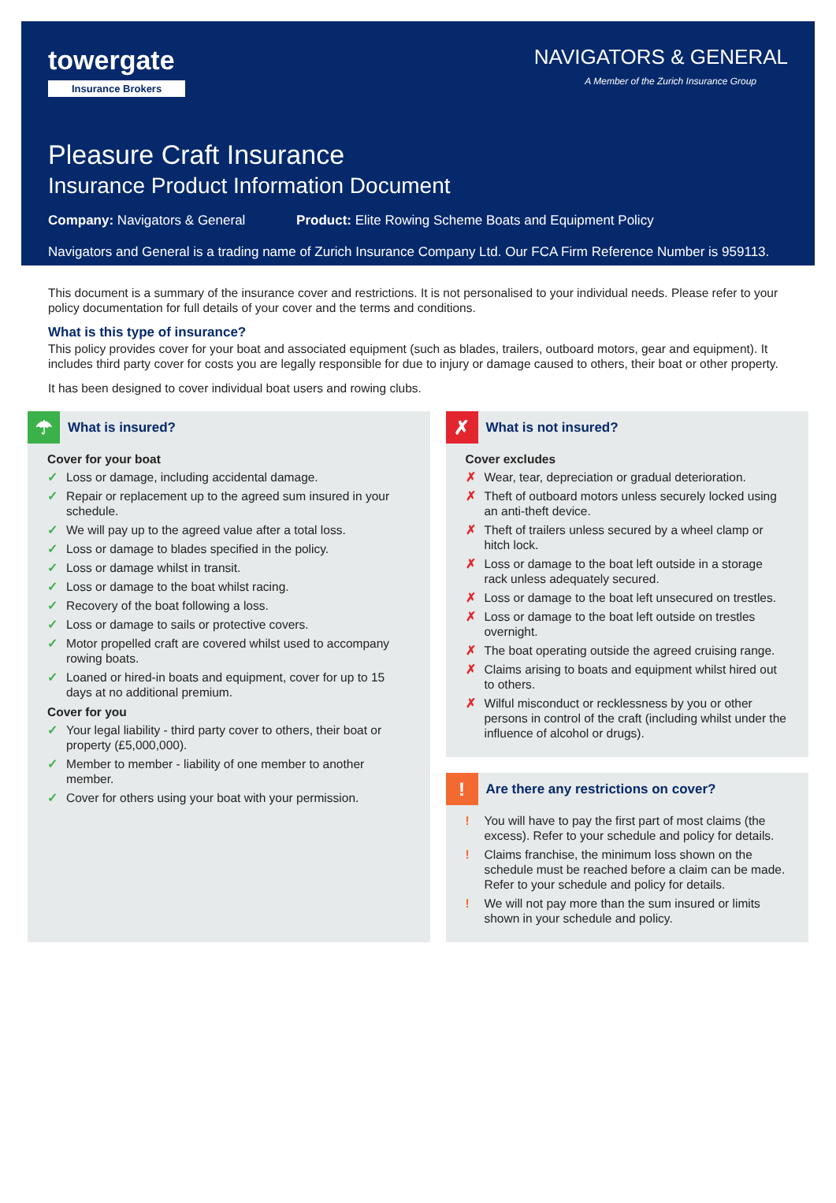towergate
Insurance Brokers
NAVIGATORS & GENERAL
A Member of the Zurich Insurance Group
Pleasure Craft Insurance
Insurance Product Information Document
Company: Navigators & General Product: Elite Rowing Scheme Boats and Equipment Policy
Navigators and General is a trading name of Zurich Insurance Company Ltd. Our FCA Firm Reference Number is 959113.
This document is a summary of the insurance cover and restrictions. It is not personalised to your individual needs. Please refer to your policy documentation for full details of your cover and the terms and conditions.
What is this type of insurance?
This policy provides cover for your boat and associated equipment (such as blades, trailers, outboard motors, gear and equipment). It includes third party cover for costs you are legally responsible for due to injury or damage caused to others, their boat or other property.
It has been designed to cover individual boat users and rowing clubs.
☂
What is insured?
Cover for your boat
✓ Loss or damage, including accidental damage.
✓ Repair or replacement up to the agreed sum insured in your schedule.
✓ We will pay up to the agreed value after a total loss.
✓ Loss or damage to blades specified in the policy.
✓ Loss or damage whilst in transit.
✓ Loss or damage to the boat whilst racing.
✓ Recovery of the boat following a loss.
✓ Loss or damage to sails or protective covers.
✓ Motor propelled craft are covered whilst used to accompany rowing boats.
✓ Loaned or hired-in boats and equipment, cover for up to 15 days at no additional premium.
Cover for you
✓ Your legal liability - third party cover to others, their boat or property (£5,000,000).
✓ Member to member - liability of one member to another member.
✓ Cover for others using your boat with your permission.
✗
What is not insured?
Cover excludes
✗ Wear, tear, depreciation or gradual deterioration.
✗ Theft of outboard motors unless securely locked using an anti-theft device.
✗ Theft of trailers unless secured by a wheel clamp or hitch lock.
✗ Loss or damage to the boat left outside in a storage rack unless adequately secured.
✗ Loss or damage to the boat left unsecured on trestles.
✗ Loss or damage to the boat left outside on trestles overnight.
✗ The boat operating outside the agreed cruising range.
✗ Claims arising to boats and equipment whilst hired out to others.
✗ Wilful misconduct or recklessness by you or other persons in control of the craft (including whilst under the influence of alcohol or drugs).
!
Are there any restrictions on cover?
! You will have to pay the first part of most claims (the excess). Refer to your schedule and policy for details.
! Claims franchise, the minimum loss shown on the schedule must be reached before a claim can be made. Refer to your schedule and policy for details.
! We will not pay more than the sum insured or limits shown in your schedule and policy.